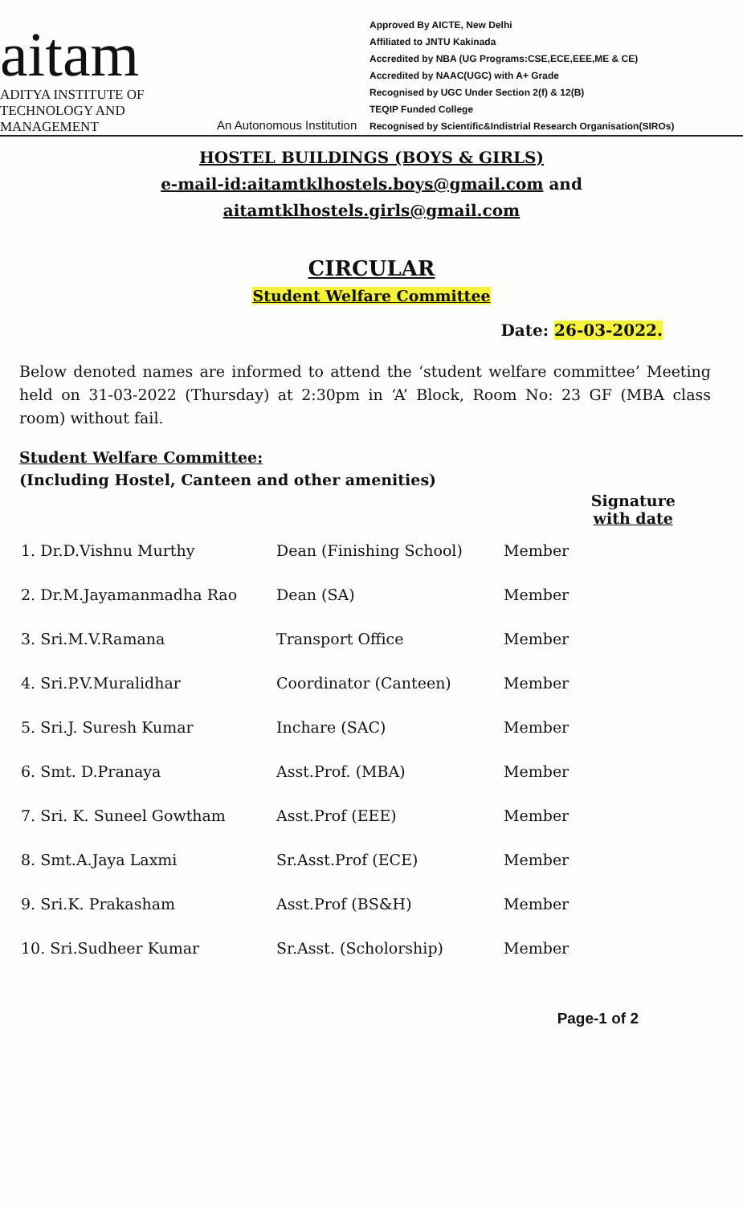aitam
ADITYA INSTITUTE OF
TECHNOLOGY AND MANAGEMENT
An Autonomous Institution
Approved By AICTE, New Delhi
Affiliated to JNTU Kakinada
Accredited by NBA (UG Programs:CSE,ECE,EEE,ME & CE)
Accredited by NAAC(UGC) with A+ Grade
Recognised by UGC Under Section 2(f) & 12(B)
TEQIP Funded College
Recognised by Scientific&Indistrial Research Organisation(SIROs)
HOSTEL BUILDINGS (BOYS & GIRLS)
e-mail-id:aitamtklhostels.boys@gmail.com and
aitamtklhostels.girls@gmail.com
CIRCULAR
Student Welfare Committee
Date: 26-03-2022.
Below denoted names are informed to attend the ‘student welfare committee’ Meeting held on 31-03-2022 (Thursday) at 2:30pm in ‘A’ Block, Room No: 23 GF (MBA class room) without fail.
Student Welfare Committee:
(Including Hostel, Canteen and other amenities)
| | | | Signature with date |
| --- | --- | --- | --- |
| 1. Dr.D.Vishnu Murthy | Dean (Finishing School) | Member | |
| 2. Dr.M.Jayamanmadha Rao | Dean (SA) | Member | |
| 3. Sri.M.V.Ramana | Transport Office | Member | |
| 4. Sri.P.V.Muralidhar | Coordinator (Canteen) | Member | |
| 5. Sri.J. Suresh Kumar | Inchare (SAC) | Member | |
| 6. Smt. D.Pranaya | Asst.Prof. (MBA) | Member | |
| 7. Sri. K. Suneel Gowtham | Asst.Prof (EEE) | Member | |
| 8. Smt.A.Jaya Laxmi | Sr.Asst.Prof (ECE) | Member | |
| 9. Sri.K. Prakasham | Asst.Prof (BS&H) | Member | |
| 10. Sri.Sudheer Kumar | Sr.Asst. (Scholorship) | Member | |
Page-1 of 2